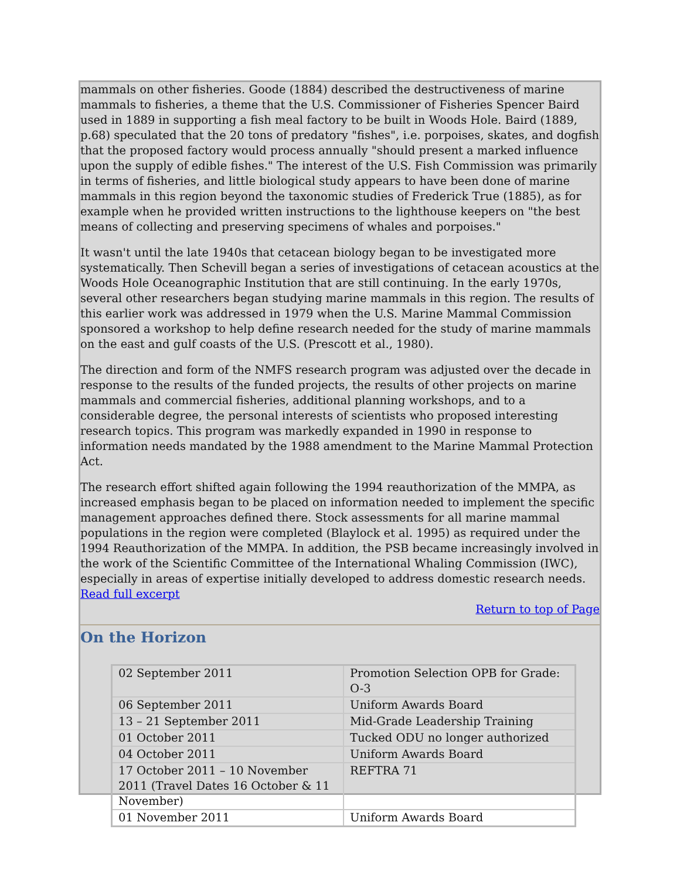mammals on other fisheries. Goode (1884) described the destructiveness of marine mammals to fisheries, a theme that the U.S. Commissioner of Fisheries Spencer Baird used in 1889 in supporting a fish meal factory to be built in Woods Hole. Baird (1889, p.68) speculated that the 20 tons of predatory "fishes", i.e. porpoises, skates, and dogfish that the proposed factory would process annually "should present a marked influence upon the supply of edible fishes." The interest of the U.S. Fish Commission was primarily in terms of fisheries, and little biological study appears to have been done of marine mammals in this region beyond the taxonomic studies of Frederick True (1885), as for example when he provided written instructions to the lighthouse keepers on "the best means of collecting and preserving specimens of whales and porpoises."
It wasn't until the late 1940s that cetacean biology began to be investigated more systematically. Then Schevill began a series of investigations of cetacean acoustics at the Woods Hole Oceanographic Institution that are still continuing. In the early 1970s, several other researchers began studying marine mammals in this region. The results of this earlier work was addressed in 1979 when the U.S. Marine Mammal Commission sponsored a workshop to help define research needed for the study of marine mammals on the east and gulf coasts of the U.S. (Prescott et al., 1980).
The direction and form of the NMFS research program was adjusted over the decade in response to the results of the funded projects, the results of other projects on marine mammals and commercial fisheries, additional planning workshops, and to a considerable degree, the personal interests of scientists who proposed interesting research topics. This program was markedly expanded in 1990 in response to information needs mandated by the 1988 amendment to the Marine Mammal Protection Act.
The research effort shifted again following the 1994 reauthorization of the MMPA, as increased emphasis began to be placed on information needed to implement the specific management approaches defined there. Stock assessments for all marine mammal populations in the region were completed (Blaylock et al. 1995) as required under the 1994 Reauthorization of the MMPA. In addition, the PSB became increasingly involved in the work of the Scientific Committee of the International Whaling Commission (IWC), especially in areas of expertise initially developed to address domestic research needs. Read full excerpt
Return to top of Page
On the Horizon
| 02 September 2011 | Promotion Selection OPB for Grade: O-3 |
| 06 September 2011 | Uniform Awards Board |
| 13 – 21 September 2011 | Mid-Grade Leadership Training |
| 01 October 2011 | Tucked ODU no longer authorized |
| 04 October 2011 | Uniform Awards Board |
| 17 October 2011 – 10 November 2011 (Travel Dates 16 October & 11 November) | REFTRA 71 |
| 01 November 2011 | Uniform Awards Board |